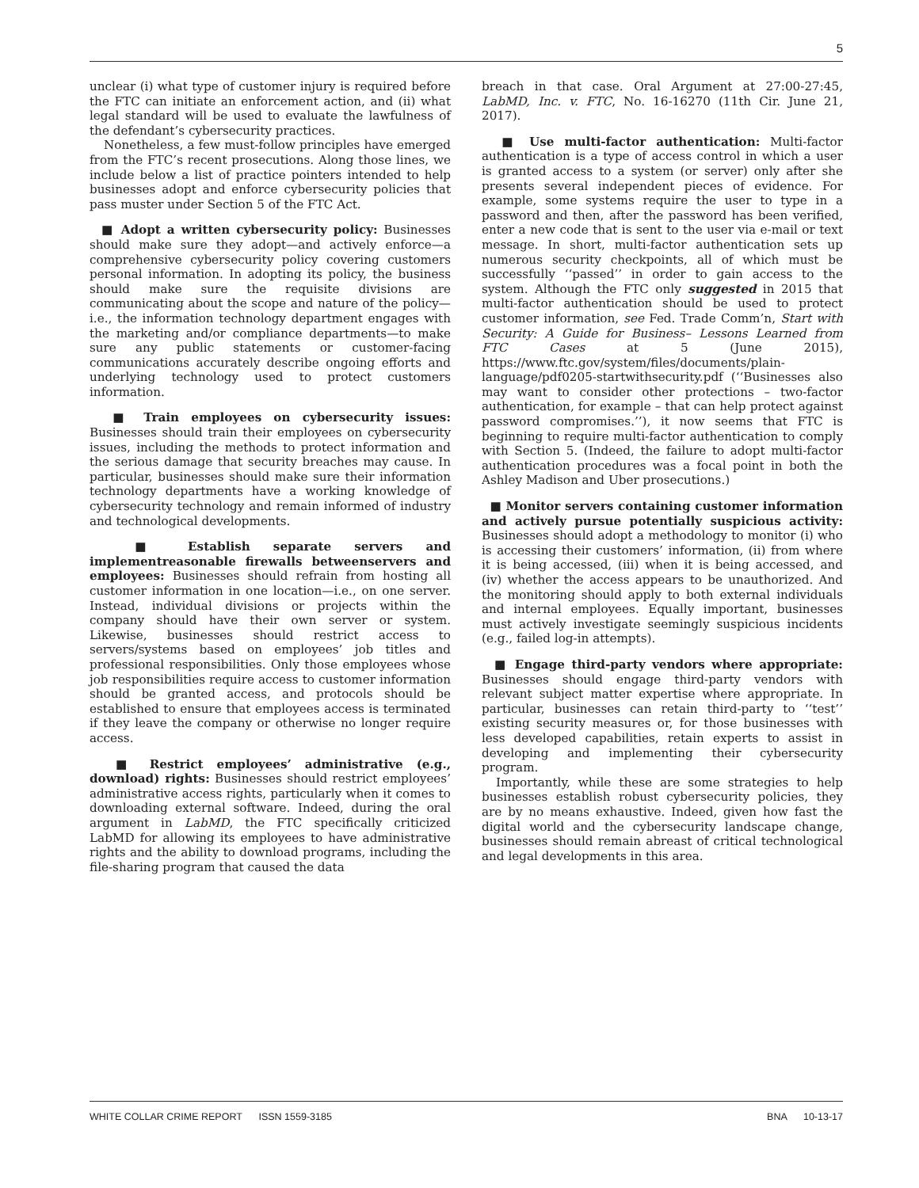5
unclear (i) what type of customer injury is required before the FTC can initiate an enforcement action, and (ii) what legal standard will be used to evaluate the lawfulness of the defendant’s cybersecurity practices.
Nonetheless, a few must-follow principles have emerged from the FTC’s recent prosecutions. Along those lines, we include below a list of practice pointers intended to help businesses adopt and enforce cybersecurity policies that pass muster under Section 5 of the FTC Act.
■ Adopt a written cybersecurity policy: Businesses should make sure they adopt—and actively enforce—a comprehensive cybersecurity policy covering customers personal information. In adopting its policy, the business should make sure the requisite divisions are communicating about the scope and nature of the policy—i.e., the information technology department engages with the marketing and/or compliance departments—to make sure any public statements or customer-facing communications accurately describe ongoing efforts and underlying technology used to protect customers information.
■ Train employees on cybersecurity issues: Businesses should train their employees on cybersecurity issues, including the methods to protect information and the serious damage that security breaches may cause. In particular, businesses should make sure their information technology departments have a working knowledge of cybersecurity technology and remain informed of industry and technological developments.
■ Establish separate servers and implementreasonable firewalls betweenservers and employees: Businesses should refrain from hosting all customer information in one location—i.e., on one server. Instead, individual divisions or projects within the company should have their own server or system. Likewise, businesses should restrict access to servers/systems based on employees’ job titles and professional responsibilities. Only those employees whose job responsibilities require access to customer information should be granted access, and protocols should be established to ensure that employees access is terminated if they leave the company or otherwise no longer require access.
■ Restrict employees’ administrative (e.g., download) rights: Businesses should restrict employees’ administrative access rights, particularly when it comes to downloading external software. Indeed, during the oral argument in LabMD, the FTC specifically criticized LabMD for allowing its employees to have administrative rights and the ability to download programs, including the file-sharing program that caused the data
breach in that case. Oral Argument at 27:00-27:45, LabMD, Inc. v. FTC, No. 16-16270 (11th Cir. June 21, 2017).
■ Use multi-factor authentication: Multi-factor authentication is a type of access control in which a user is granted access to a system (or server) only after she presents several independent pieces of evidence. For example, some systems require the user to type in a password and then, after the password has been verified, enter a new code that is sent to the user via e-mail or text message. In short, multi-factor authentication sets up numerous security checkpoints, all of which must be successfully ‘‘passed’’ in order to gain access to the system. Although the FTC only suggested in 2015 that multi-factor authentication should be used to protect customer information, see Fed. Trade Comm’n, Start with Security: A Guide for Business– Lessons Learned from FTC Cases at 5 (June 2015), https://www.ftc.gov/system/files/documents/plain-language/pdf0205-startwithsecurity.pdf (‘‘Businesses also may want to consider other protections – two-factor authentication, for example – that can help protect against password compromises.’’), it now seems that FTC is beginning to require multi-factor authentication to comply with Section 5. (Indeed, the failure to adopt multi-factor authentication procedures was a focal point in both the Ashley Madison and Uber prosecutions.)
■ Monitor servers containing customer information and actively pursue potentially suspicious activity: Businesses should adopt a methodology to monitor (i) who is accessing their customers’ information, (ii) from where it is being accessed, (iii) when it is being accessed, and (iv) whether the access appears to be unauthorized. And the monitoring should apply to both external individuals and internal employees. Equally important, businesses must actively investigate seemingly suspicious incidents (e.g., failed log-in attempts).
■ Engage third-party vendors where appropriate: Businesses should engage third-party vendors with relevant subject matter expertise where appropriate. In particular, businesses can retain third-party to ‘‘test’’ existing security measures or, for those businesses with less developed capabilities, retain experts to assist in developing and implementing their cybersecurity program.
Importantly, while these are some strategies to help businesses establish robust cybersecurity policies, they are by no means exhaustive. Indeed, given how fast the digital world and the cybersecurity landscape change, businesses should remain abreast of critical technological and legal developments in this area.
WHITE COLLAR CRIME REPORT ISSN 1559-3185 BNA 10-13-17